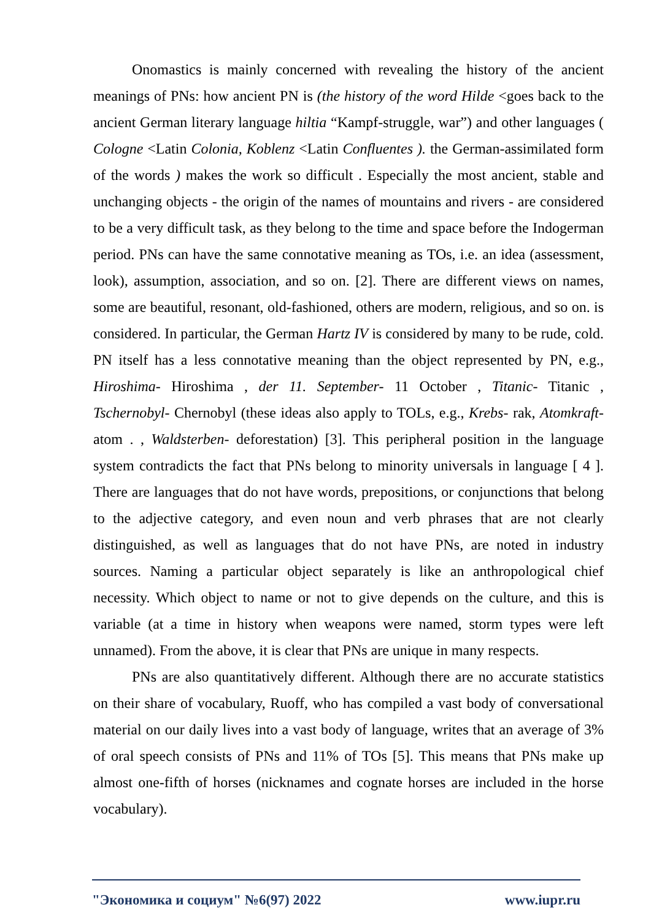Onomastics is mainly concerned with revealing the history of the ancient meanings of PNs: how ancient PN is (the history of the word Hilde <goes back to the ancient German literary language hiltia “Kampf-struggle, war”) and other languages ( Cologne <Latin Colonia, Koblenz <Latin Confluentes ). the German-assimilated form of the words ) makes the work so difficult . Especially the most ancient, stable and unchanging objects - the origin of the names of mountains and rivers - are considered to be a very difficult task, as they belong to the time and space before the Indogerman period. PNs can have the same connotative meaning as TOs, i.e. an idea (assessment, look), assumption, association, and so on. [2]. There are different views on names, some are beautiful, resonant, old-fashioned, others are modern, religious, and so on. is considered. In particular, the German Hartz IV is considered by many to be rude, cold. PN itself has a less connotative meaning than the object represented by PN, e.g., Hiroshima- Hiroshima , der 11. September- 11 October , Titanic- Titanic , Tschernobyl- Chernobyl (these ideas also apply to TOLs, e.g., Krebs- rak, Atomkraft- atom . , Waldsterben- deforestation) [3]. This peripheral position in the language system contradicts the fact that PNs belong to minority universals in language [ 4 ]. There are languages that do not have words, prepositions, or conjunctions that belong to the adjective category, and even noun and verb phrases that are not clearly distinguished, as well as languages that do not have PNs, are noted in industry sources. Naming a particular object separately is like an anthropological chief necessity. Which object to name or not to give depends on the culture, and this is variable (at a time in history when weapons were named, storm types were left unnamed). From the above, it is clear that PNs are unique in many respects.
PNs are also quantitatively different. Although there are no accurate statistics on their share of vocabulary, Ruoff, who has compiled a vast body of conversational material on our daily lives into a vast body of language, writes that an average of 3% of oral speech consists of PNs and 11% of TOs [5]. This means that PNs make up almost one-fifth of horses (nicknames and cognate horses are included in the horse vocabulary).
"Экономика и социум" №6(97) 2022 www.iupr.ru